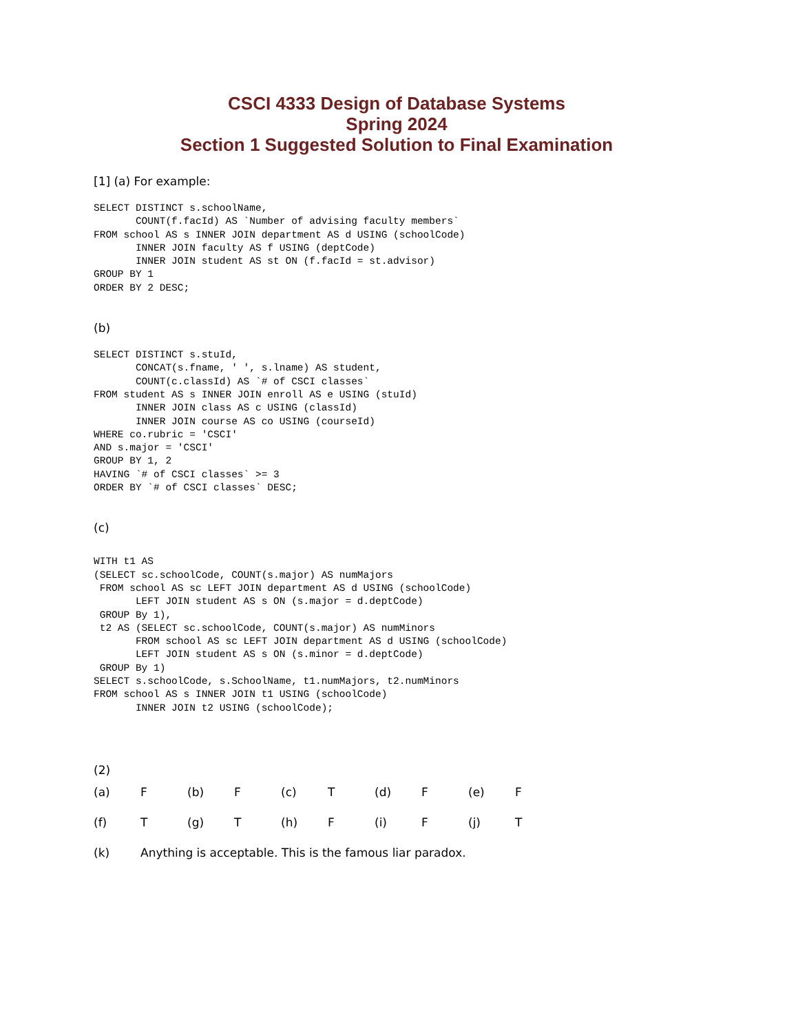CSCI 4333 Design of Database Systems
Spring 2024
Section 1 Suggested Solution to Final Examination
[1] (a) For example:
SELECT DISTINCT s.schoolName,
       COUNT(f.facId) AS `Number of advising faculty members`
FROM school AS s INNER JOIN department AS d USING (schoolCode)
       INNER JOIN faculty AS f USING (deptCode)
       INNER JOIN student AS st ON (f.facId = st.advisor)
GROUP BY 1
ORDER BY 2 DESC;
(b)
SELECT DISTINCT s.stuId,
       CONCAT(s.fname, ' ', s.lname) AS student,
       COUNT(c.classId) AS `# of CSCI classes`
FROM student AS s INNER JOIN enroll AS e USING (stuId)
       INNER JOIN class AS c USING (classId)
       INNER JOIN course AS co USING (courseId)
WHERE co.rubric = 'CSCI'
AND s.major = 'CSCI'
GROUP BY 1, 2
HAVING `# of CSCI classes` >= 3
ORDER BY `# of CSCI classes` DESC;
(c)
WITH t1 AS
(SELECT sc.schoolCode, COUNT(s.major) AS numMajors
 FROM school AS sc LEFT JOIN department AS d USING (schoolCode)
       LEFT JOIN student AS s ON (s.major = d.deptCode)
 GROUP By 1),
 t2 AS (SELECT sc.schoolCode, COUNT(s.major) AS numMinors
       FROM school AS sc LEFT JOIN department AS d USING (schoolCode)
       LEFT JOIN student AS s ON (s.minor = d.deptCode)
 GROUP By 1)
SELECT s.schoolCode, s.SchoolName, t1.numMajors, t2.numMinors
FROM school AS s INNER JOIN t1 USING (schoolCode)
       INNER JOIN t2 USING (schoolCode);
(2)
| (a) | F | (b) | F | (c) | T | (d) | F | (e) | F |
| (f) | T | (g) | T | (h) | F | (i) | F | (j) | T |
| (k) | Anything is acceptable. This is the famous liar paradox. | | | | | | | | |